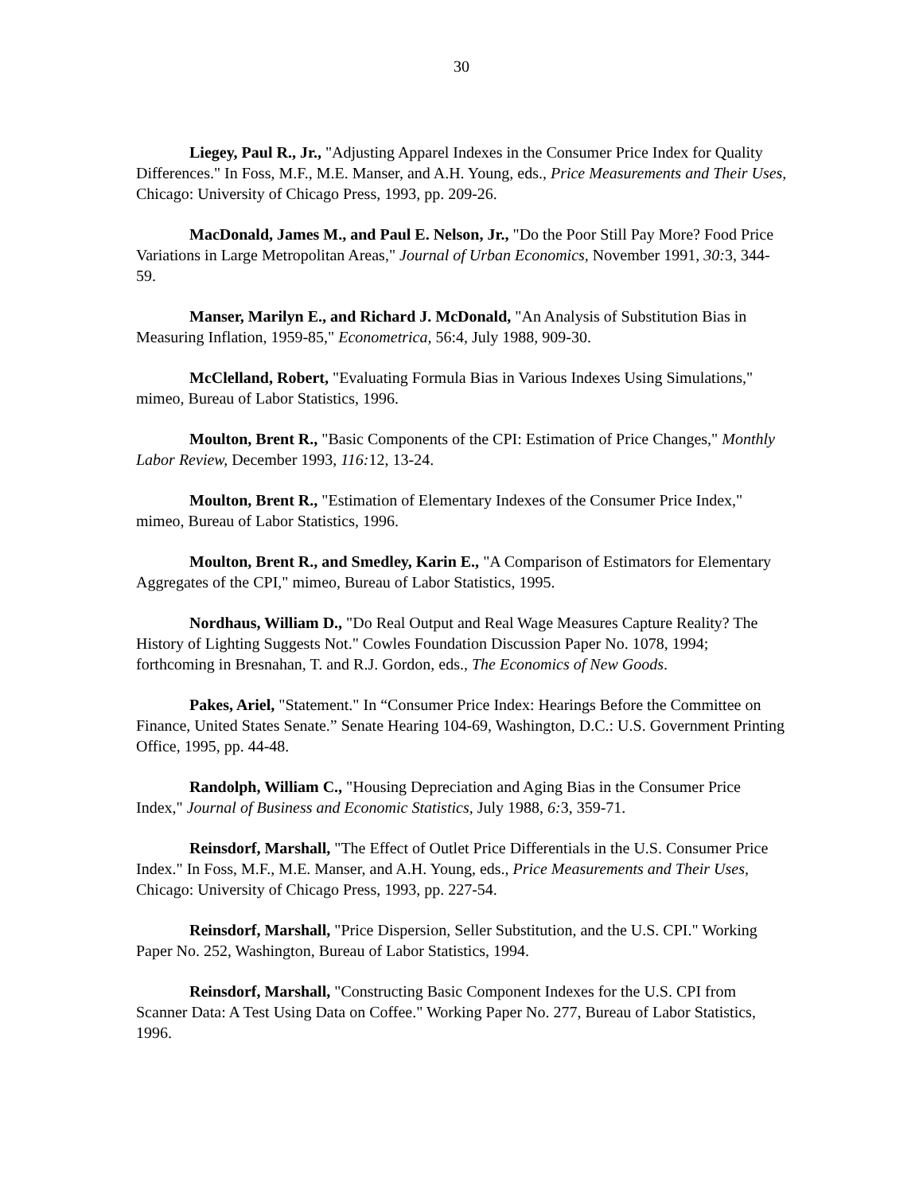30
Liegey, Paul R., Jr., "Adjusting Apparel Indexes in the Consumer Price Index for Quality Differences." In Foss, M.F., M.E. Manser, and A.H. Young, eds., Price Measurements and Their Uses, Chicago: University of Chicago Press, 1993, pp. 209-26.
MacDonald, James M., and Paul E. Nelson, Jr., "Do the Poor Still Pay More? Food Price Variations in Large Metropolitan Areas," Journal of Urban Economics, November 1991, 30: 3, 344-59.
Manser, Marilyn E., and Richard J. McDonald, "An Analysis of Substitution Bias in Measuring Inflation, 1959-85," Econometrica, 56:4, July 1988, 909-30.
McClelland, Robert, "Evaluating Formula Bias in Various Indexes Using Simulations," mimeo, Bureau of Labor Statistics, 1996.
Moulton, Brent R., "Basic Components of the CPI: Estimation of Price Changes," Monthly Labor Review, December 1993, 116: 12, 13-24.
Moulton, Brent R., "Estimation of Elementary Indexes of the Consumer Price Index," mimeo, Bureau of Labor Statistics, 1996.
Moulton, Brent R., and Smedley, Karin E., "A Comparison of Estimators for Elementary Aggregates of the CPI," mimeo, Bureau of Labor Statistics, 1995.
Nordhaus, William D., "Do Real Output and Real Wage Measures Capture Reality? The History of Lighting Suggests Not." Cowles Foundation Discussion Paper No. 1078, 1994; forthcoming in Bresnahan, T. and R.J. Gordon, eds., The Economics of New Goods.
Pakes, Ariel, "Statement." In “Consumer Price Index: Hearings Before the Committee on Finance, United States Senate.” Senate Hearing 104-69, Washington, D.C.: U.S. Government Printing Office, 1995, pp. 44-48.
Randolph, William C., "Housing Depreciation and Aging Bias in the Consumer Price Index," Journal of Business and Economic Statistics, July 1988, 6: 3, 359-71.
Reinsdorf, Marshall, "The Effect of Outlet Price Differentials in the U.S. Consumer Price Index." In Foss, M.F., M.E. Manser, and A.H. Young, eds., Price Measurements and Their Uses, Chicago: University of Chicago Press, 1993, pp. 227-54.
Reinsdorf, Marshall, "Price Dispersion, Seller Substitution, and the U.S. CPI." Working Paper No. 252, Washington, Bureau of Labor Statistics, 1994.
Reinsdorf, Marshall, "Constructing Basic Component Indexes for the U.S. CPI from Scanner Data: A Test Using Data on Coffee." Working Paper No. 277, Bureau of Labor Statistics, 1996.